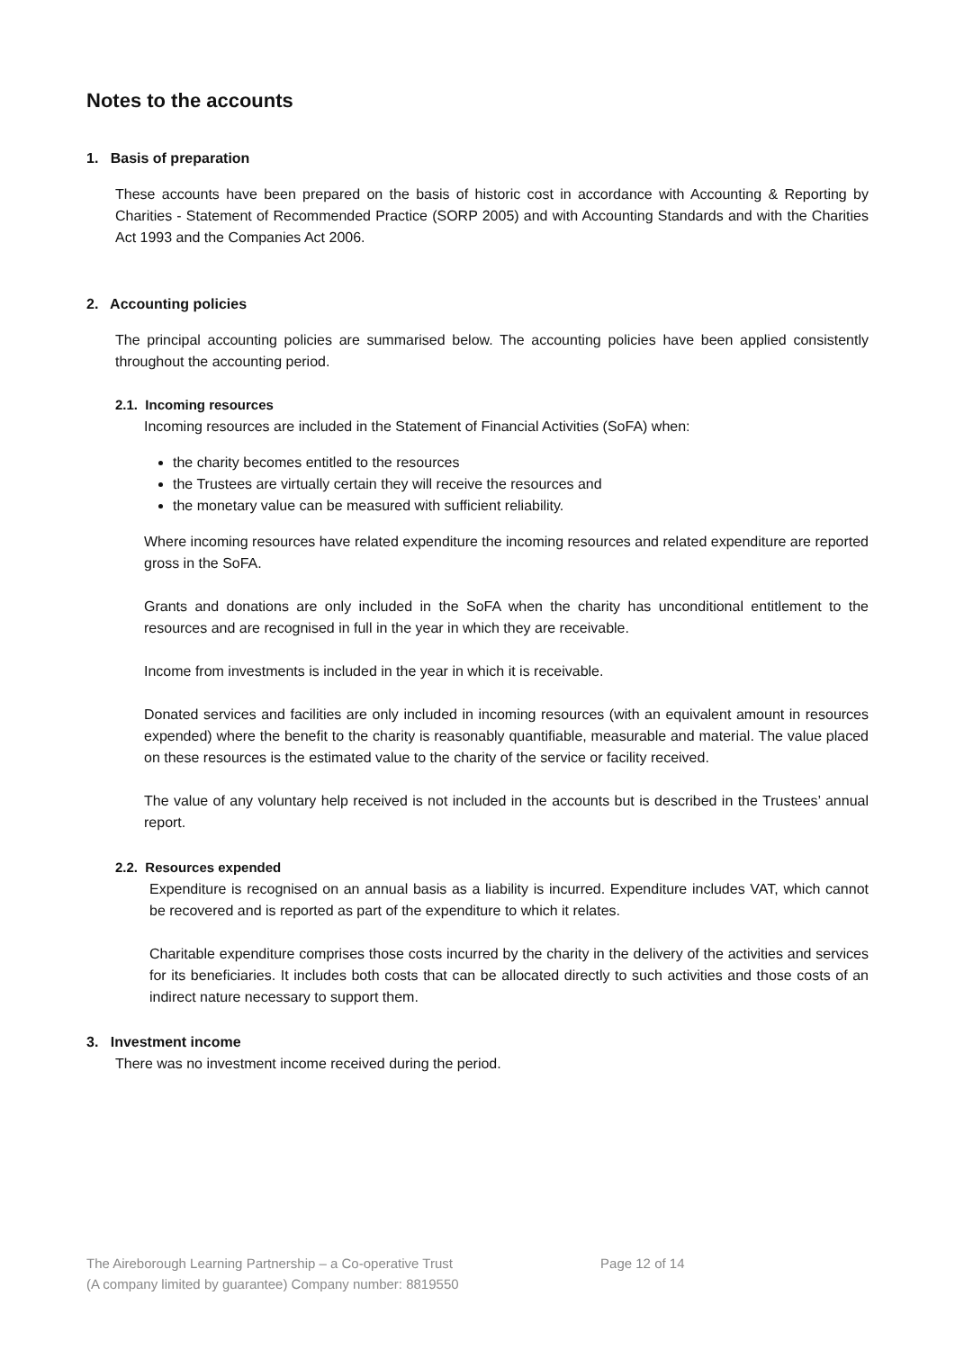Notes to the accounts
1. Basis of preparation
These accounts have been prepared on the basis of historic cost in accordance with Accounting & Reporting by Charities - Statement of Recommended Practice (SORP 2005) and with Accounting Standards and with the Charities Act 1993 and the Companies Act 2006.
2. Accounting policies
The principal accounting policies are summarised below. The accounting policies have been applied consistently throughout the accounting period.
2.1. Incoming resources
Incoming resources are included in the Statement of Financial Activities (SoFA) when:
the charity becomes entitled to the resources
the Trustees are virtually certain they will receive the resources and
the monetary value can be measured with sufficient reliability.
Where incoming resources have related expenditure the incoming resources and related expenditure are reported gross in the SoFA.
Grants and donations are only included in the SoFA when the charity has unconditional entitlement to the resources and are recognised in full in the year in which they are receivable.
Income from investments is included in the year in which it is receivable.
Donated services and facilities are only included in incoming resources (with an equivalent amount in resources expended) where the benefit to the charity is reasonably quantifiable, measurable and material. The value placed on these resources is the estimated value to the charity of the service or facility received.
The value of any voluntary help received is not included in the accounts but is described in the Trustees’ annual report.
2.2. Resources expended
Expenditure is recognised on an annual basis as a liability is incurred. Expenditure includes VAT, which cannot be recovered and is reported as part of the expenditure to which it relates.
Charitable expenditure comprises those costs incurred by the charity in the delivery of the activities and services for its beneficiaries. It includes both costs that can be allocated directly to such activities and those costs of an indirect nature necessary to support them.
3. Investment income
There was no investment income received during the period.
The Aireborough Learning Partnership – a Co-operative Trust Page 12 of 14
(A company limited by guarantee) Company number: 8819550